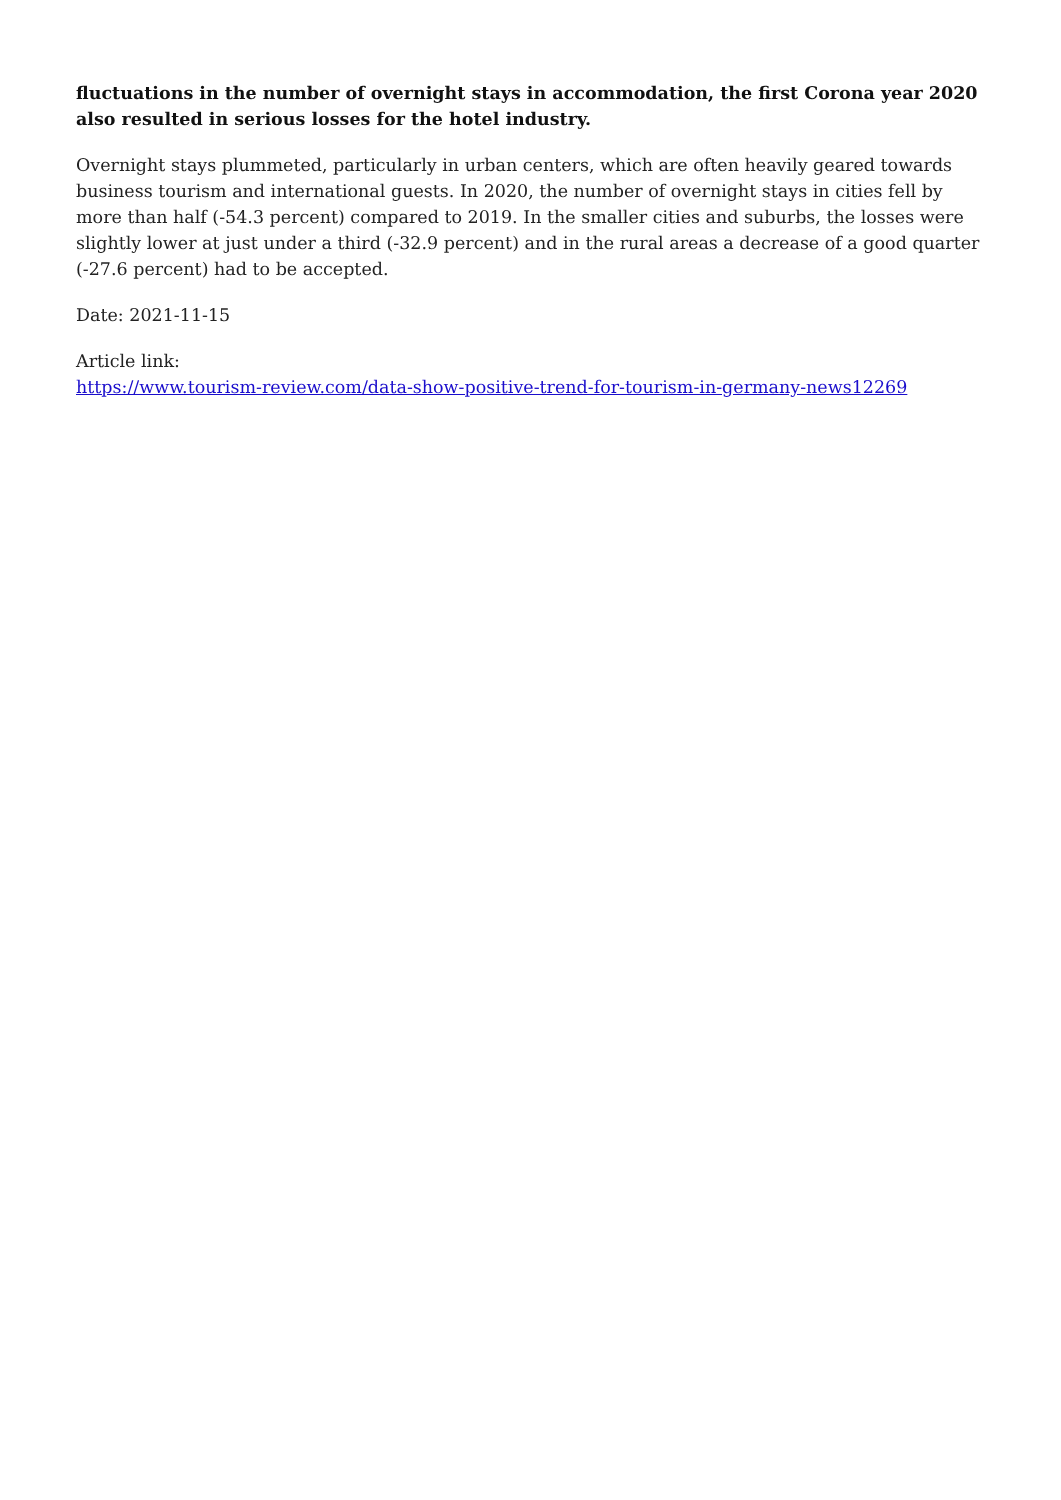fluctuations in the number of overnight stays in accommodation, the first Corona year 2020 also resulted in serious losses for the hotel industry.
Overnight stays plummeted, particularly in urban centers, which are often heavily geared towards business tourism and international guests. In 2020, the number of overnight stays in cities fell by more than half (-54.3 percent) compared to 2019. In the smaller cities and suburbs, the losses were slightly lower at just under a third (-32.9 percent) and in the rural areas a decrease of a good quarter (-27.6 percent) had to be accepted.
Date: 2021-11-15
Article link:
https://www.tourism-review.com/data-show-positive-trend-for-tourism-in-germany-news12269